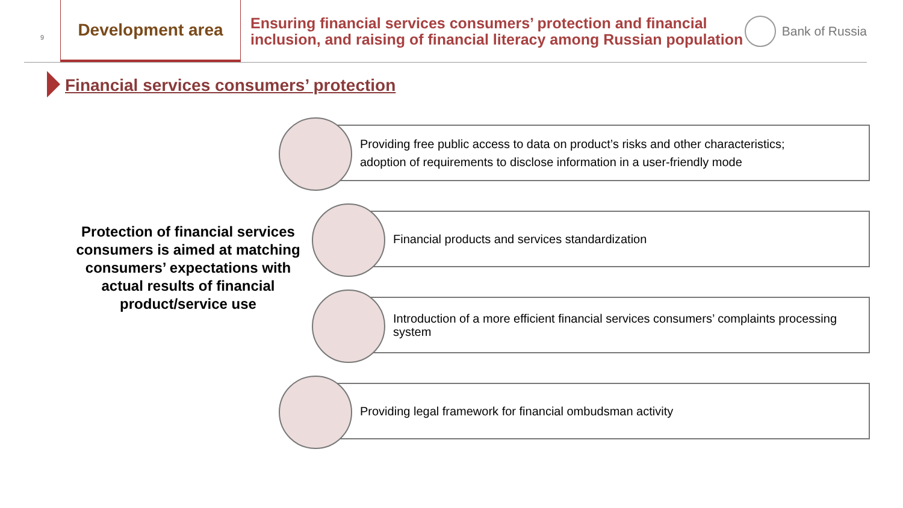9
Development area
Ensuring financial services consumers’ protection and financial inclusion, and raising of financial literacy among Russian population
Bank of Russia
Financial services consumers’ protection
Protection of financial services consumers is aimed at matching consumers’ expectations with actual results of financial product/service use
Providing free public access to data on product’s risks and other characteristics;
adoption of requirements to disclose information in a user-friendly mode
Financial products and services standardization
Introduction of a more efficient financial services consumers’ complaints processing system
Providing legal framework for financial ombudsman activity